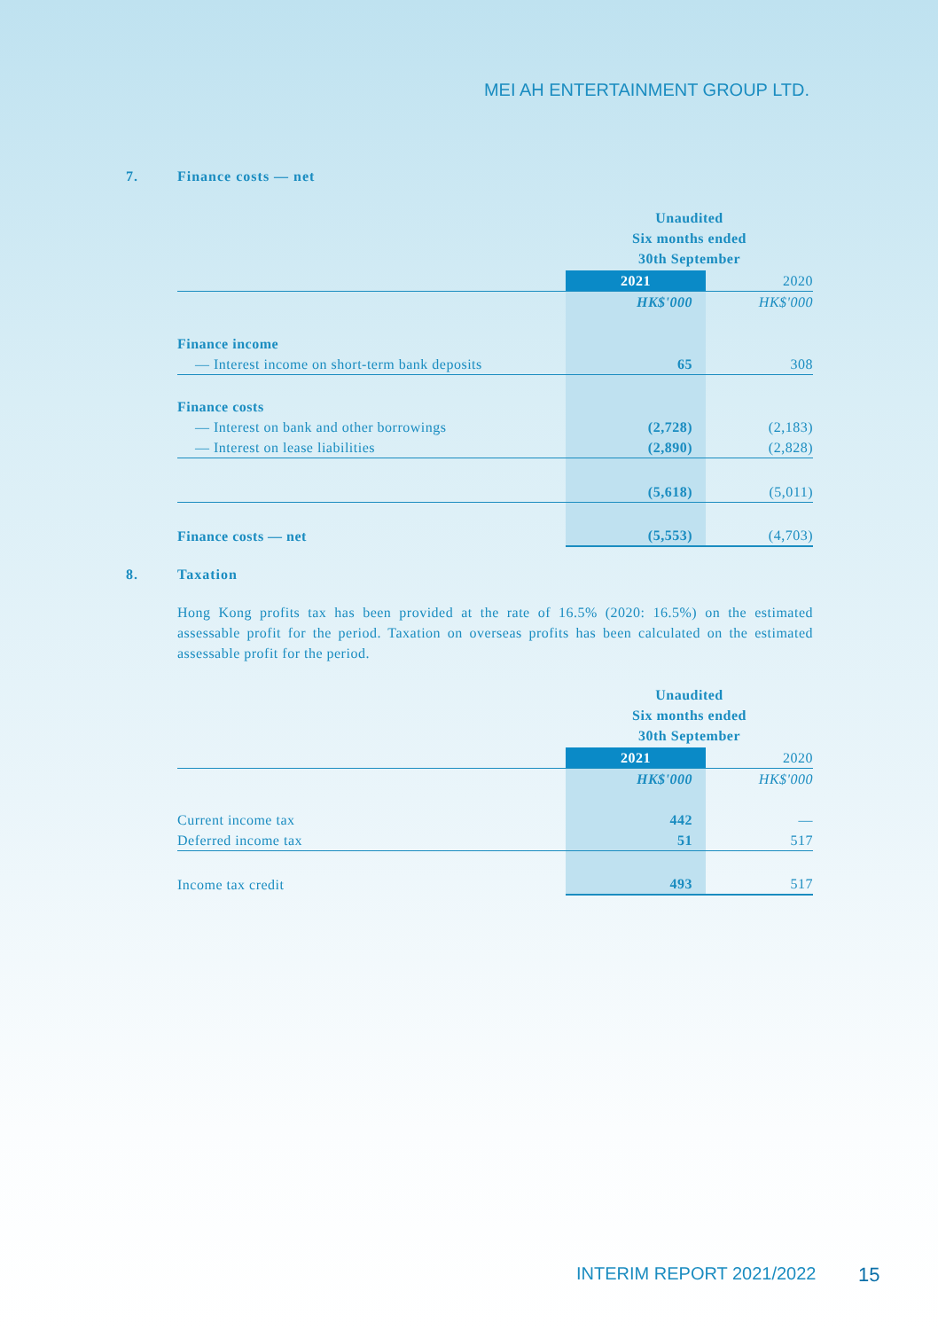MEI AH ENTERTAINMENT GROUP LTD.
7. Finance costs — net
| | Unaudited Six months ended 30th September | |
| | 2021 | 2020 |
| | HK$'000 | HK$'000 |
| Finance income | | |
| — Interest income on short-term bank deposits | 65 | 308 |
| Finance costs | | |
| — Interest on bank and other borrowings | (2,728) | (2,183) |
| — Interest on lease liabilities | (2,890) | (2,828) |
| | (5,618) | (5,011) |
| Finance costs — net | (5,553) | (4,703) |
8. Taxation
Hong Kong profits tax has been provided at the rate of 16.5% (2020: 16.5%) on the estimated assessable profit for the period. Taxation on overseas profits has been calculated on the estimated assessable profit for the period.
| | Unaudited Six months ended 30th September | |
| | 2021 | 2020 |
| | HK$'000 | HK$'000 |
| Current income tax | 442 | — |
| Deferred income tax | 51 | 517 |
| Income tax credit | 493 | 517 |
INTERIM REPORT 2021/2022 15